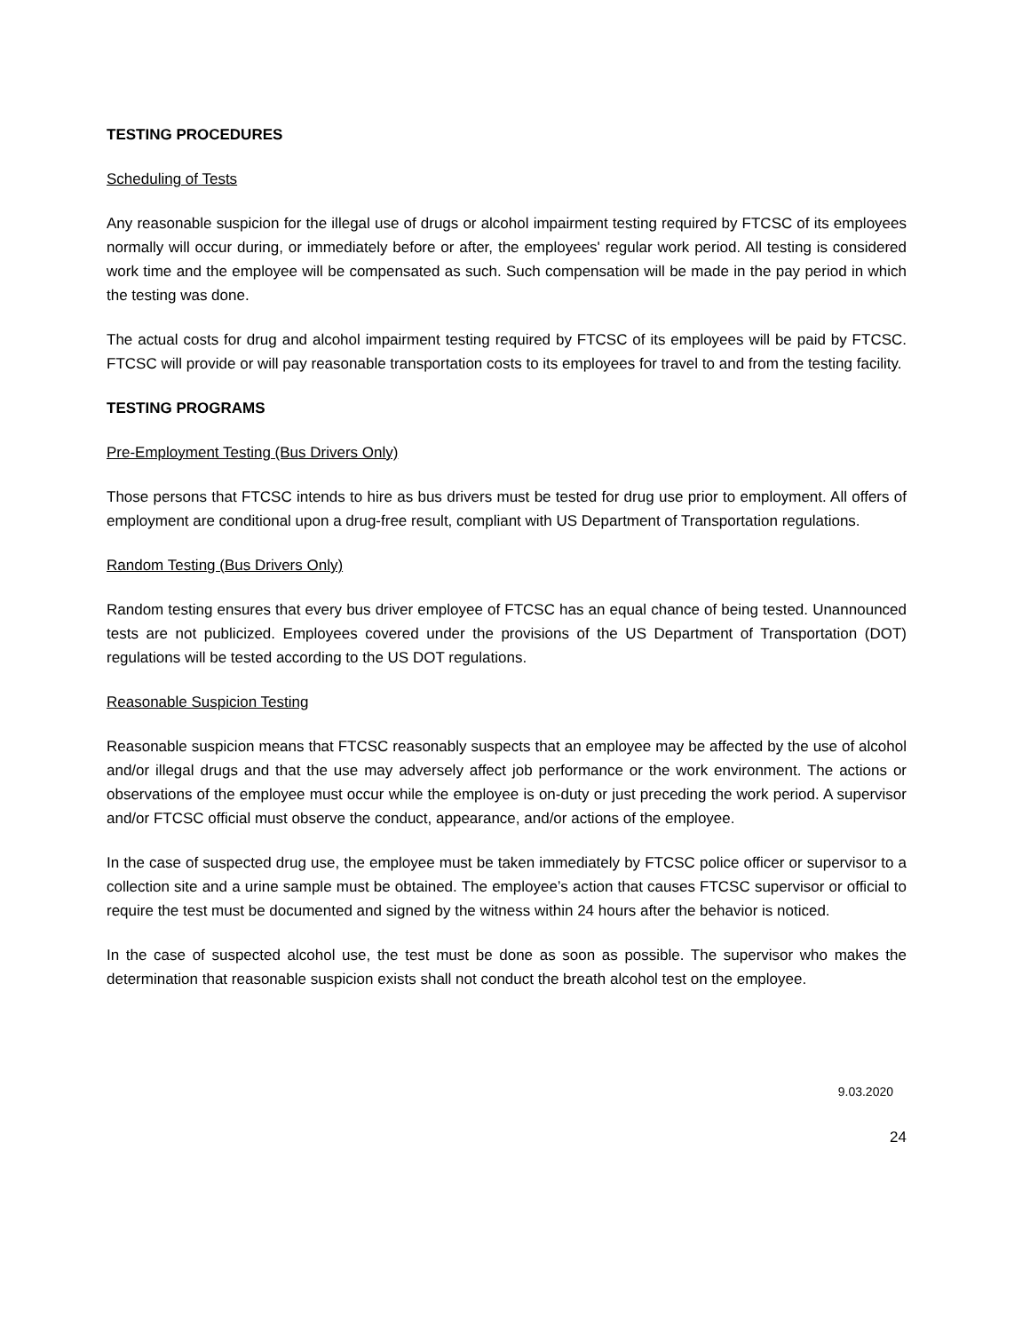TESTING PROCEDURES
Scheduling of Tests
Any reasonable suspicion for the illegal use of drugs or alcohol impairment testing required by FTCSC of its employees normally will occur during, or immediately before or after, the employees' regular work period. All testing is considered work time and the employee will be compensated as such. Such compensation will be made in the pay period in which the testing was done.
The actual costs for drug and alcohol impairment testing required by FTCSC of its employees will be paid by FTCSC. FTCSC will provide or will pay reasonable transportation costs to its employees for travel to and from the testing facility.
TESTING PROGRAMS
Pre-Employment Testing (Bus Drivers Only)
Those persons that FTCSC intends to hire as bus drivers must be tested for drug use prior to employment. All offers of employment are conditional upon a drug-free result, compliant with US Department of Transportation regulations.
Random Testing (Bus Drivers Only)
Random testing ensures that every bus driver employee of FTCSC has an equal chance of being tested. Unannounced tests are not publicized. Employees covered under the provisions of the US Department of Transportation (DOT) regulations will be tested according to the US DOT regulations.
Reasonable Suspicion Testing
Reasonable suspicion means that FTCSC reasonably suspects that an employee may be affected by the use of alcohol and/or illegal drugs and that the use may adversely affect job performance or the work environment. The actions or observations of the employee must occur while the employee is on-duty or just preceding the work period. A supervisor and/or FTCSC official must observe the conduct, appearance, and/or actions of the employee.
In the case of suspected drug use, the employee must be taken immediately by FTCSC police officer or supervisor to a collection site and a urine sample must be obtained. The employee’s action that causes FTCSC supervisor or official to require the test must be documented and signed by the witness within 24 hours after the behavior is noticed.
In the case of suspected alcohol use, the test must be done as soon as possible. The supervisor who makes the determination that reasonable suspicion exists shall not conduct the breath alcohol test on the employee.
9.03.2020
24